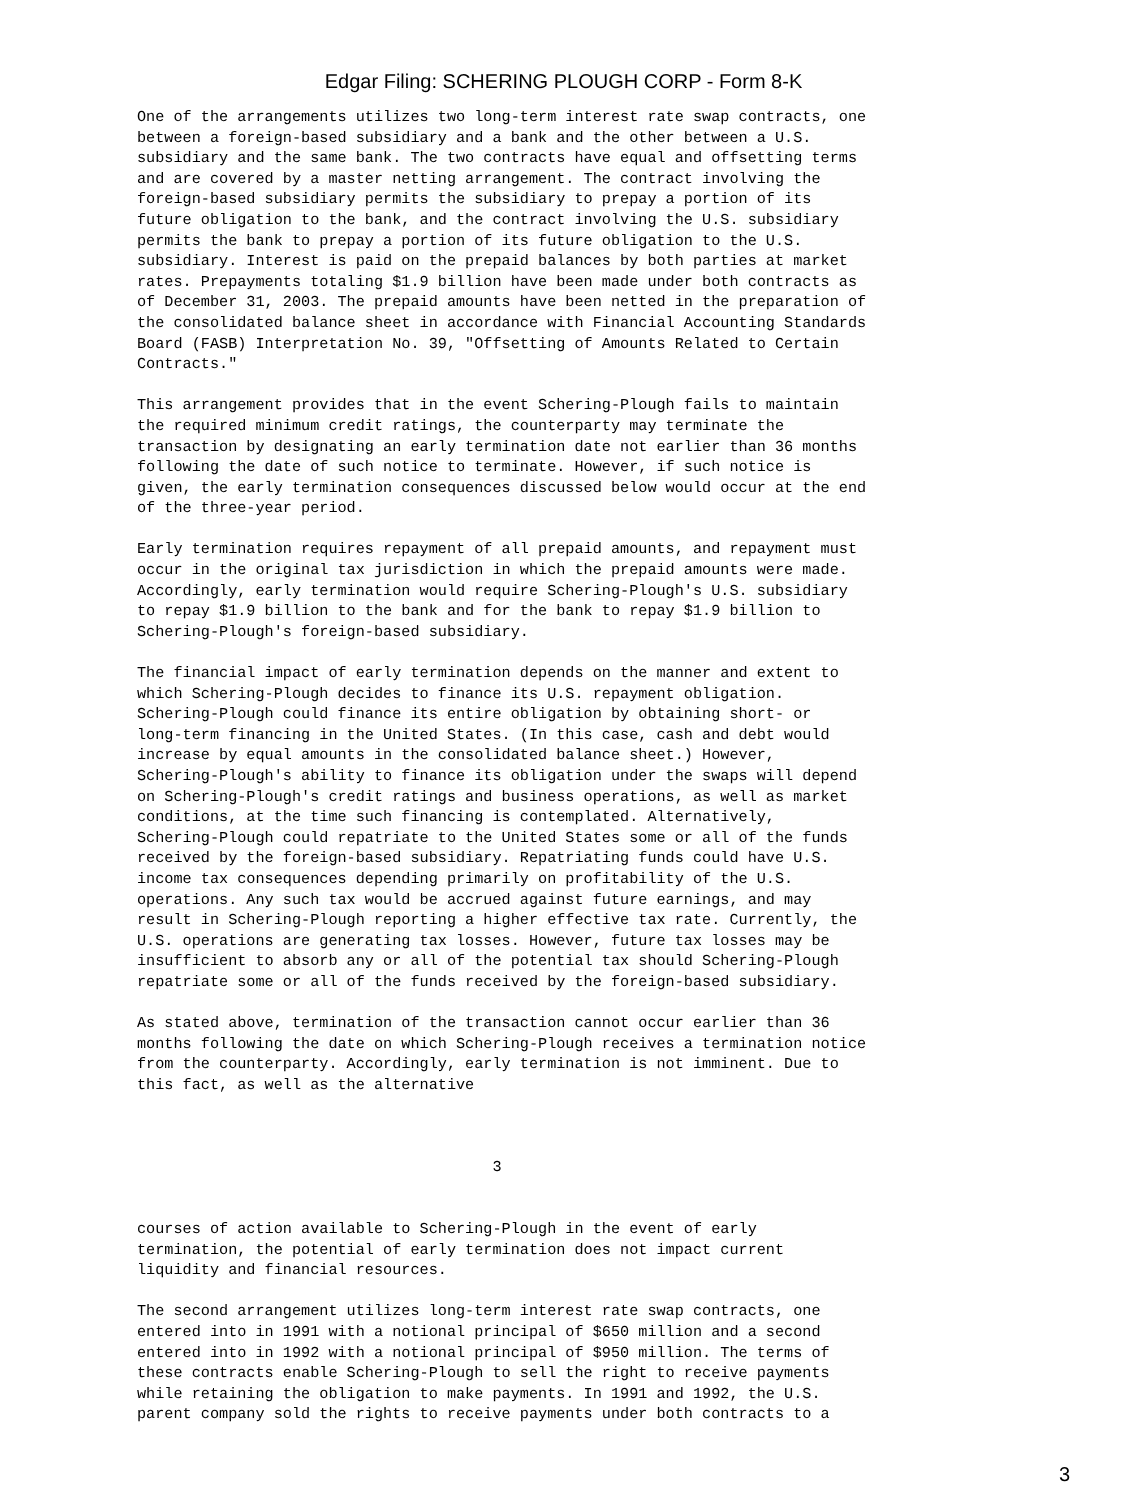Edgar Filing: SCHERING PLOUGH CORP - Form 8-K
One of the arrangements utilizes two long-term interest rate swap contracts, one
between a foreign-based subsidiary and a bank and the other between a U.S.
subsidiary and the same bank. The two contracts have equal and offsetting terms
and are covered by a master netting arrangement. The contract involving the
foreign-based subsidiary permits the subsidiary to prepay a portion of its
future obligation to the bank, and the contract involving the U.S. subsidiary
permits the bank to prepay a portion of its future obligation to the U.S.
subsidiary. Interest is paid on the prepaid balances by both parties at market
rates. Prepayments totaling $1.9 billion have been made under both contracts as
of December 31, 2003. The prepaid amounts have been netted in the preparation of
the consolidated balance sheet in accordance with Financial Accounting Standards
Board (FASB) Interpretation No. 39, "Offsetting of Amounts Related to Certain
Contracts."

This arrangement provides that in the event Schering-Plough fails to maintain
the required minimum credit ratings, the counterparty may terminate the
transaction by designating an early termination date not earlier than 36 months
following the date of such notice to terminate. However, if such notice is
given, the early termination consequences discussed below would occur at the end
of the three-year period.

Early termination requires repayment of all prepaid amounts, and repayment must
occur in the original tax jurisdiction in which the prepaid amounts were made.
Accordingly, early termination would require Schering-Plough's U.S. subsidiary
to repay $1.9 billion to the bank and for the bank to repay $1.9 billion to
Schering-Plough's foreign-based subsidiary.

The financial impact of early termination depends on the manner and extent to
which Schering-Plough decides to finance its U.S. repayment obligation.
Schering-Plough could finance its entire obligation by obtaining short- or
long-term financing in the United States. (In this case, cash and debt would
increase by equal amounts in the consolidated balance sheet.) However,
Schering-Plough's ability to finance its obligation under the swaps will depend
on Schering-Plough's credit ratings and business operations, as well as market
conditions, at the time such financing is contemplated. Alternatively,
Schering-Plough could repatriate to the United States some or all of the funds
received by the foreign-based subsidiary. Repatriating funds could have U.S.
income tax consequences depending primarily on profitability of the U.S.
operations. Any such tax would be accrued against future earnings, and may
result in Schering-Plough reporting a higher effective tax rate. Currently, the
U.S. operations are generating tax losses. However, future tax losses may be
insufficient to absorb any or all of the potential tax should Schering-Plough
repatriate some or all of the funds received by the foreign-based subsidiary.

As stated above, termination of the transaction cannot occur earlier than 36
months following the date on which Schering-Plough receives a termination notice
from the counterparty. Accordingly, early termination is not imminent. Due to
this fact, as well as the alternative



                                       3


courses of action available to Schering-Plough in the event of early
termination, the potential of early termination does not impact current
liquidity and financial resources.

The second arrangement utilizes long-term interest rate swap contracts, one
entered into in 1991 with a notional principal of $650 million and a second
entered into in 1992 with a notional principal of $950 million. The terms of
these contracts enable Schering-Plough to sell the right to receive payments
while retaining the obligation to make payments. In 1991 and 1992, the U.S.
parent company sold the rights to receive payments under both contracts to a
3